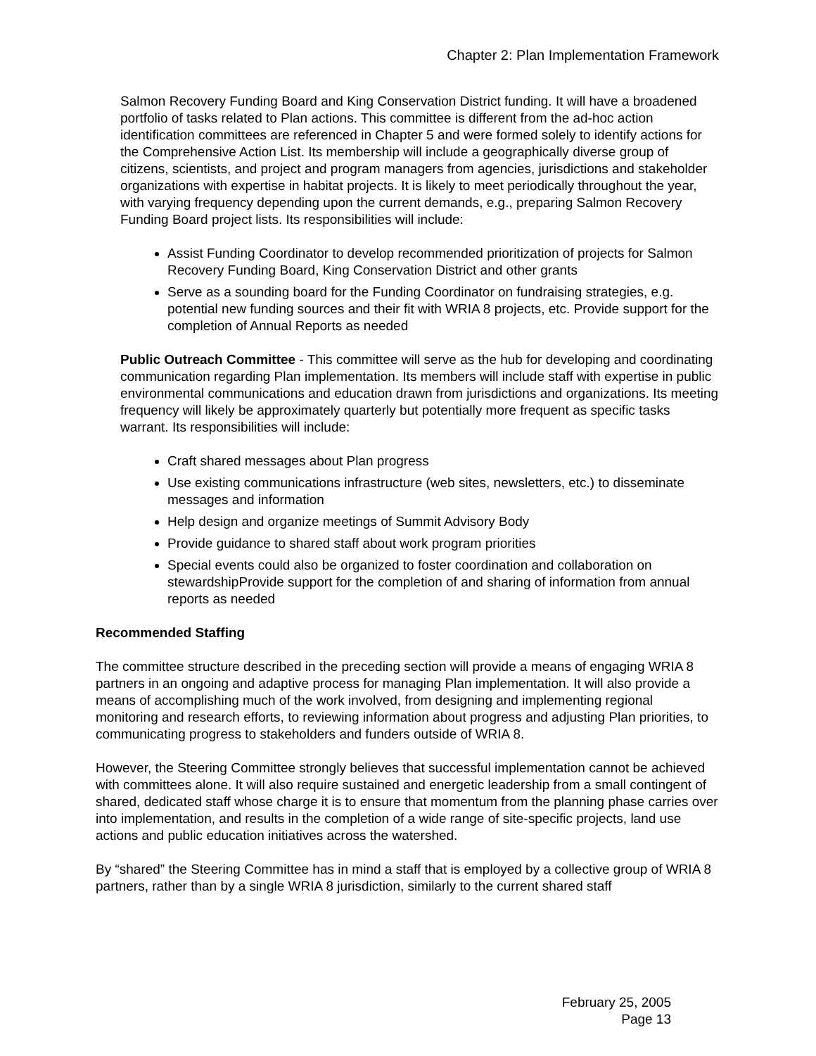Chapter 2: Plan Implementation Framework
Salmon Recovery Funding Board and King Conservation District funding. It will have a broadened portfolio of tasks related to Plan actions. This committee is different from the ad-hoc action identification committees are referenced in Chapter 5 and were formed solely to identify actions for the Comprehensive Action List. Its membership will include a geographically diverse group of citizens, scientists, and project and program managers from agencies, jurisdictions and stakeholder organizations with expertise in habitat projects. It is likely to meet periodically throughout the year, with varying frequency depending upon the current demands, e.g., preparing Salmon Recovery Funding Board project lists. Its responsibilities will include:
Assist Funding Coordinator to develop recommended prioritization of projects for Salmon Recovery Funding Board, King Conservation District and other grants
Serve as a sounding board for the Funding Coordinator on fundraising strategies, e.g. potential new funding sources and their fit with WRIA 8 projects, etc. Provide support for the completion of Annual Reports as needed
Public Outreach Committee - This committee will serve as the hub for developing and coordinating communication regarding Plan implementation. Its members will include staff with expertise in public environmental communications and education drawn from jurisdictions and organizations. Its meeting frequency will likely be approximately quarterly but potentially more frequent as specific tasks warrant. Its responsibilities will include:
Craft shared messages about Plan progress
Use existing communications infrastructure (web sites, newsletters, etc.) to disseminate messages and information
Help design and organize meetings of Summit Advisory Body
Provide guidance to shared staff about work program priorities
Special events could also be organized to foster coordination and collaboration on stewardshipProvide support for the completion of and sharing of information from annual reports as needed
Recommended Staffing
The committee structure described in the preceding section will provide a means of engaging WRIA 8 partners in an ongoing and adaptive process for managing Plan implementation. It will also provide a means of accomplishing much of the work involved, from designing and implementing regional monitoring and research efforts, to reviewing information about progress and adjusting Plan priorities, to communicating progress to stakeholders and funders outside of WRIA 8.
However, the Steering Committee strongly believes that successful implementation cannot be achieved with committees alone. It will also require sustained and energetic leadership from a small contingent of shared, dedicated staff whose charge it is to ensure that momentum from the planning phase carries over into implementation, and results in the completion of a wide range of site-specific projects, land use actions and public education initiatives across the watershed.
By “shared” the Steering Committee has in mind a staff that is employed by a collective group of WRIA 8 partners, rather than by a single WRIA 8 jurisdiction, similarly to the current shared staff
February 25, 2005
Page 13